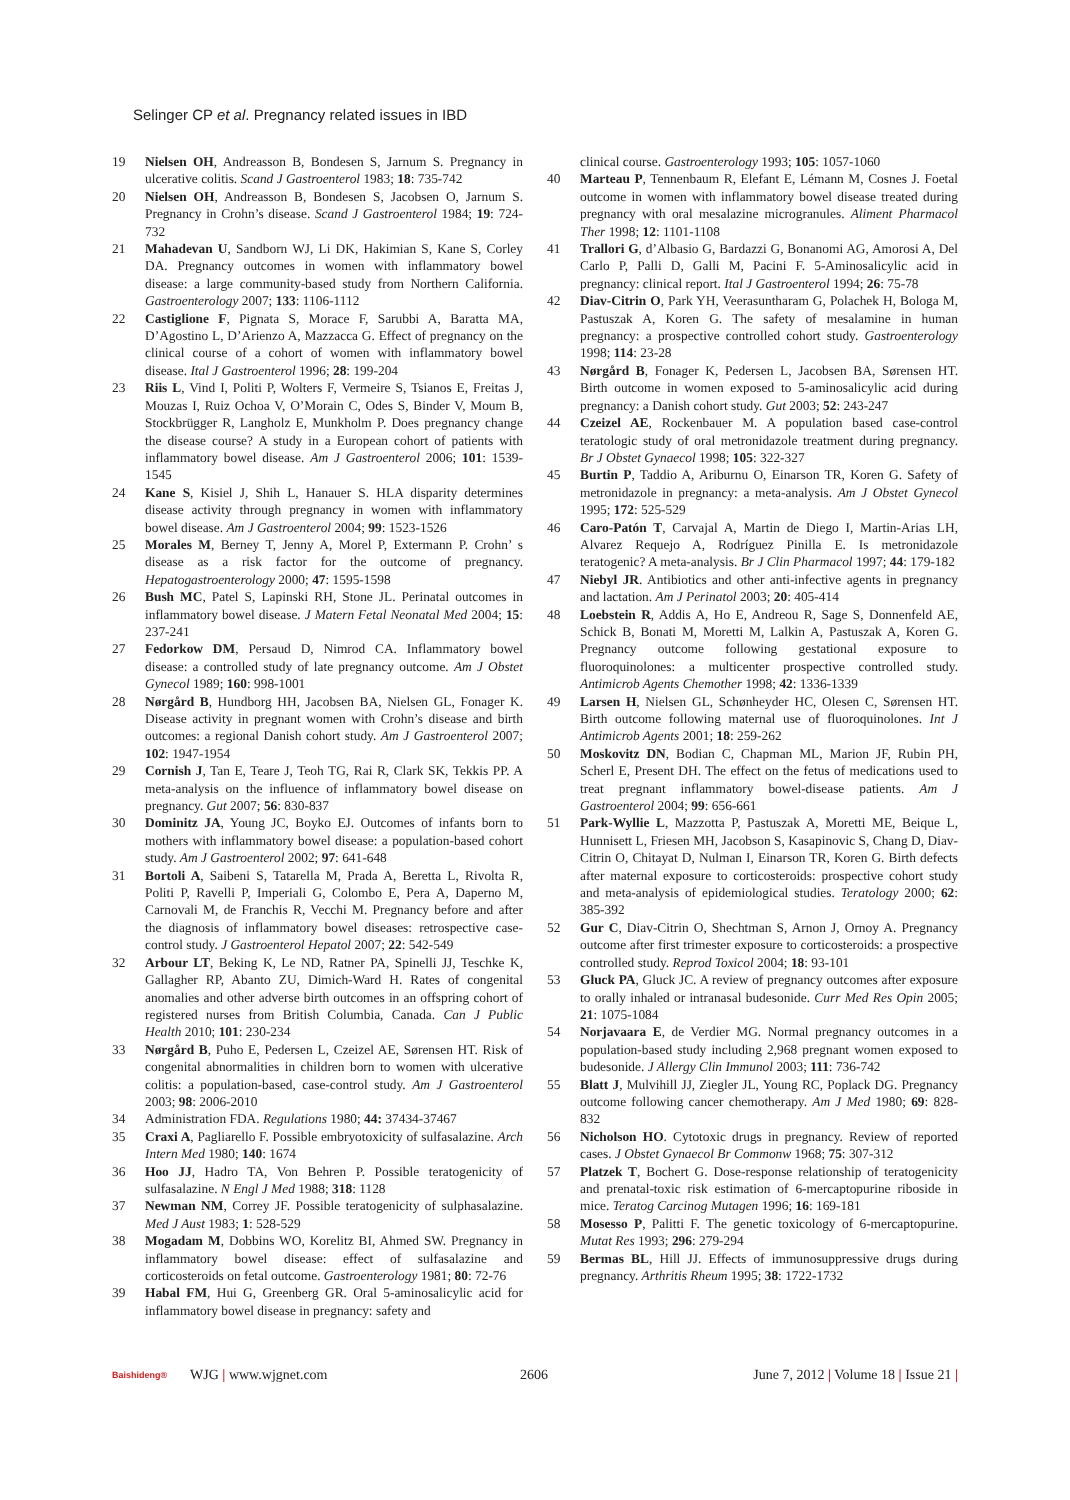Selinger CP et al. Pregnancy related issues in IBD
19 Nielsen OH, Andreasson B, Bondesen S, Jarnum S. Pregnancy in ulcerative colitis. Scand J Gastroenterol 1983; 18: 735-742
20 Nielsen OH, Andreasson B, Bondesen S, Jacobsen O, Jarnum S. Pregnancy in Crohn’s disease. Scand J Gastroenterol 1984; 19: 724-732
21 Mahadevan U, Sandborn WJ, Li DK, Hakimian S, Kane S, Corley DA. Pregnancy outcomes in women with inflammatory bowel disease: a large community-based study from Northern California. Gastroenterology 2007; 133: 1106-1112
22 Castiglione F, Pignata S, Morace F, Sarubbi A, Baratta MA, D’Agostino L, D’Arienzo A, Mazzacca G. Effect of pregnancy on the clinical course of a cohort of women with inflammatory bowel disease. Ital J Gastroenterol 1996; 28: 199-204
23 Riis L, Vind I, Politi P, Wolters F, Vermeire S, Tsianos E, Freitas J, Mouzas I, Ruiz Ochoa V, O’Morain C, Odes S, Binder V, Moum B, Stockbrügger R, Langholz E, Munkholm P. Does pregnancy change the disease course? A study in a European cohort of patients with inflammatory bowel disease. Am J Gastroenterol 2006; 101: 1539-1545
24 Kane S, Kisiel J, Shih L, Hanauer S. HLA disparity determines disease activity through pregnancy in women with inflammatory bowel disease. Am J Gastroenterol 2004; 99: 1523-1526
25 Morales M, Berney T, Jenny A, Morel P, Extermann P. Crohn’ s disease as a risk factor for the outcome of pregnancy. Hepatogastroenterology 2000; 47: 1595-1598
26 Bush MC, Patel S, Lapinski RH, Stone JL. Perinatal outcomes in inflammatory bowel disease. J Matern Fetal Neonatal Med 2004; 15: 237-241
27 Fedorkow DM, Persaud D, Nimrod CA. Inflammatory bowel disease: a controlled study of late pregnancy outcome. Am J Obstet Gynecol 1989; 160: 998-1001
28 Nørgård B, Hundborg HH, Jacobsen BA, Nielsen GL, Fonager K. Disease activity in pregnant women with Crohn’s disease and birth outcomes: a regional Danish cohort study. Am J Gastroenterol 2007; 102: 1947-1954
29 Cornish J, Tan E, Teare J, Teoh TG, Rai R, Clark SK, Tekkis PP. A meta-analysis on the influence of inflammatory bowel disease on pregnancy. Gut 2007; 56: 830-837
30 Dominitz JA, Young JC, Boyko EJ. Outcomes of infants born to mothers with inflammatory bowel disease: a population-based cohort study. Am J Gastroenterol 2002; 97: 641-648
31 Bortoli A, Saibeni S, Tatarella M, Prada A, Beretta L, Rivolta R, Politi P, Ravelli P, Imperiali G, Colombo E, Pera A, Daperno M, Carnovali M, de Franchis R, Vecchi M. Pregnancy before and after the diagnosis of inflammatory bowel diseases: retrospective case-control study. J Gastroenterol Hepatol 2007; 22: 542-549
32 Arbour LT, Beking K, Le ND, Ratner PA, Spinelli JJ, Teschke K, Gallagher RP, Abanto ZU, Dimich-Ward H. Rates of congenital anomalies and other adverse birth outcomes in an offspring cohort of registered nurses from British Columbia, Canada. Can J Public Health 2010; 101: 230-234
33 Nørgård B, Puho E, Pedersen L, Czeizel AE, Sørensen HT. Risk of congenital abnormalities in children born to women with ulcerative colitis: a population-based, case-control study. Am J Gastroenterol 2003; 98: 2006-2010
34 Administration FDA. Regulations 1980; 44: 37434-37467
35 Craxi A, Pagliarello F. Possible embryotoxicity of sulfasalazine. Arch Intern Med 1980; 140: 1674
36 Hoo JJ, Hadro TA, Von Behren P. Possible teratogenicity of sulfasalazine. N Engl J Med 1988; 318: 1128
37 Newman NM, Correy JF. Possible teratogenicity of sulphasalazine. Med J Aust 1983; 1: 528-529
38 Mogadam M, Dobbins WO, Korelitz BI, Ahmed SW. Pregnancy in inflammatory bowel disease: effect of sulfasalazine and corticosteroids on fetal outcome. Gastroenterology 1981; 80: 72-76
39 Habal FM, Hui G, Greenberg GR. Oral 5-aminosalicylic acid for inflammatory bowel disease in pregnancy: safety and
clinical course. Gastroenterology 1993; 105: 1057-1060
40 Marteau P, Tennenbaum R, Elefant E, Lémann M, Cosnes J. Foetal outcome in women with inflammatory bowel disease treated during pregnancy with oral mesalazine microgranules. Aliment Pharmacol Ther 1998; 12: 1101-1108
41 Trallori G, d’Albasio G, Bardazzi G, Bonanomi AG, Amorosi A, Del Carlo P, Palli D, Galli M, Pacini F. 5-Aminosalicylic acid in pregnancy: clinical report. Ital J Gastroenterol 1994; 26: 75-78
42 Diav-Citrin O, Park YH, Veerasuntharam G, Polachek H, Bologa M, Pastuszak A, Koren G. The safety of mesalamine in human pregnancy: a prospective controlled cohort study. Gastroenterology 1998; 114: 23-28
43 Nørgård B, Fonager K, Pedersen L, Jacobsen BA, Sørensen HT. Birth outcome in women exposed to 5-aminosalicylic acid during pregnancy: a Danish cohort study. Gut 2003; 52: 243-247
44 Czeizel AE, Rockenbauer M. A population based case-control teratologic study of oral metronidazole treatment during pregnancy. Br J Obstet Gynaecol 1998; 105: 322-327
45 Burtin P, Taddio A, Ariburnu O, Einarson TR, Koren G. Safety of metronidazole in pregnancy: a meta-analysis. Am J Obstet Gynecol 1995; 172: 525-529
46 Caro-Patón T, Carvajal A, Martin de Diego I, Martin-Arias LH, Alvarez Requejo A, Rodríguez Pinilla E. Is metronidazole teratogenic? A meta-analysis. Br J Clin Pharmacol 1997; 44: 179-182
47 Niebyl JR. Antibiotics and other anti-infective agents in pregnancy and lactation. Am J Perinatol 2003; 20: 405-414
48 Loebstein R, Addis A, Ho E, Andreou R, Sage S, Donnenfeld AE, Schick B, Bonati M, Moretti M, Lalkin A, Pastuszak A, Koren G. Pregnancy outcome following gestational exposure to fluoroquinolones: a multicenter prospective controlled study. Antimicrob Agents Chemother 1998; 42: 1336-1339
49 Larsen H, Nielsen GL, Schønheyder HC, Olesen C, Sørensen HT. Birth outcome following maternal use of fluoroquinolones. Int J Antimicrob Agents 2001; 18: 259-262
50 Moskovitz DN, Bodian C, Chapman ML, Marion JF, Rubin PH, Scherl E, Present DH. The effect on the fetus of medications used to treat pregnant inflammatory bowel-disease patients. Am J Gastroenterol 2004; 99: 656-661
51 Park-Wyllie L, Mazzotta P, Pastuszak A, Moretti ME, Beique L, Hunnisett L, Friesen MH, Jacobson S, Kasapinovic S, Chang D, Diav-Citrin O, Chitayat D, Nulman I, Einarson TR, Koren G. Birth defects after maternal exposure to corticosteroids: prospective cohort study and meta-analysis of epidemiological studies. Teratology 2000; 62: 385-392
52 Gur C, Diav-Citrin O, Shechtman S, Arnon J, Ornoy A. Pregnancy outcome after first trimester exposure to corticosteroids: a prospective controlled study. Reprod Toxicol 2004; 18: 93-101
53 Gluck PA, Gluck JC. A review of pregnancy outcomes after exposure to orally inhaled or intranasal budesonide. Curr Med Res Opin 2005; 21: 1075-1084
54 Norjavaara E, de Verdier MG. Normal pregnancy outcomes in a population-based study including 2,968 pregnant women exposed to budesonide. J Allergy Clin Immunol 2003; 111: 736-742
55 Blatt J, Mulvihill JJ, Ziegler JL, Young RC, Poplack DG. Pregnancy outcome following cancer chemotherapy. Am J Med 1980; 69: 828-832
56 Nicholson HO. Cytotoxic drugs in pregnancy. Review of reported cases. J Obstet Gynaecol Br Commonw 1968; 75: 307-312
57 Platzek T, Bochert G. Dose-response relationship of teratogenicity and prenatal-toxic risk estimation of 6-mercaptopurine riboside in mice. Teratog Carcinog Mutagen 1996; 16: 169-181
58 Mosesso P, Palitti F. The genetic toxicology of 6-mercaptopurine. Mutat Res 1993; 296: 279-294
59 Bermas BL, Hill JJ. Effects of immunosuppressive drugs during pregnancy. Arthritis Rheum 1995; 38: 1722-1732
Baishideng® WJG | www.wjgnet.com 2606 June 7, 2012 | Volume 18 | Issue 21 |